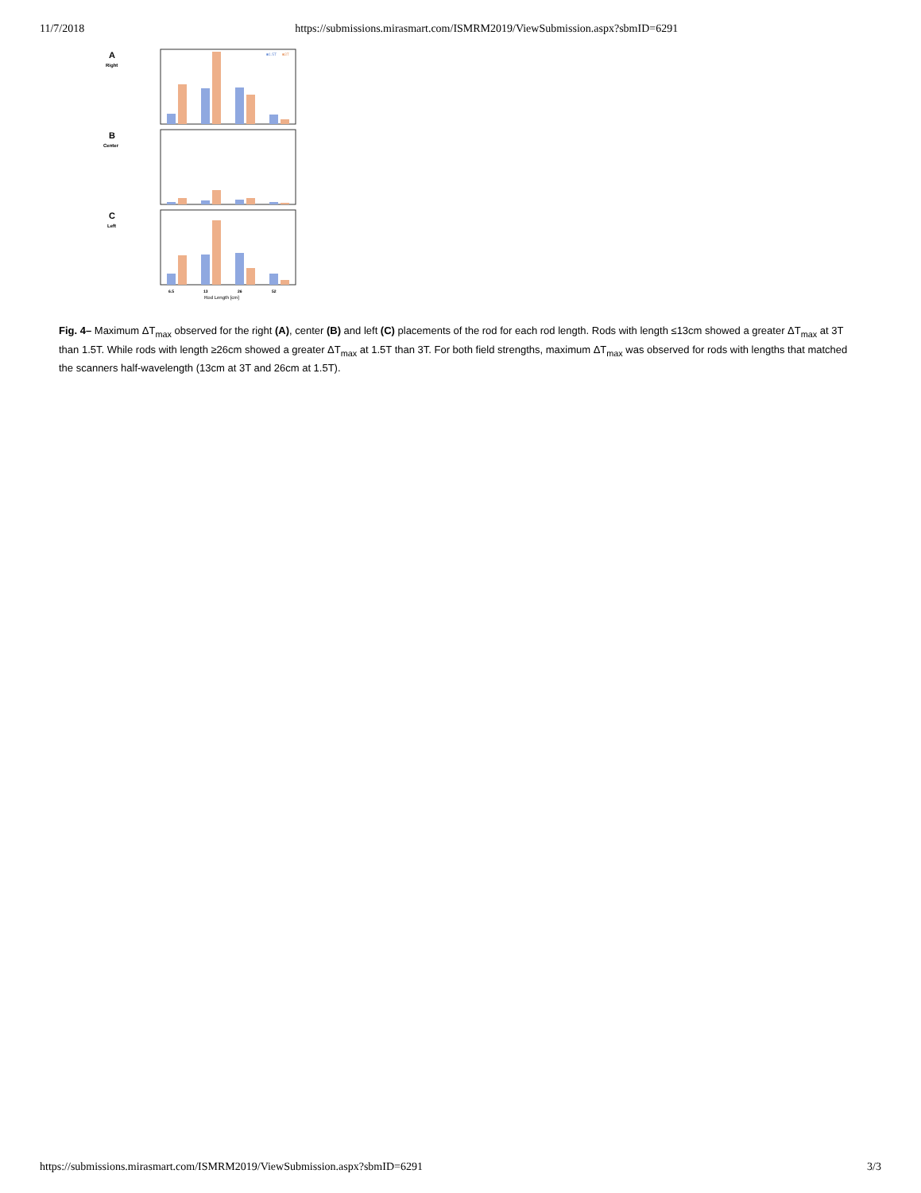11/7/2018 https://submissions.mirasmart.com/ISMRM2019/ViewSubmission.aspx?sbmID=6291
A
B
C
Right
Center
Left
■1.5T
■3T
6.5
13
26
52
Rod Length [cm]
Fig. 4– Maximum ΔT<sub>max</sub> observed for the right (A), center (B) and left (C) placements of the rod for each rod length. Rods with length ≤13cm showed a greater ΔT<sub>max</sub> at 3T than 1.5T. While rods with length ≥26cm showed a greater ΔT<sub>max</sub> at 1.5T than 3T. For both field strengths, maximum ΔT<sub>max</sub> was observed for rods with lengths that matched the scanners half-wavelength (13cm at 3T and 26cm at 1.5T).
https://submissions.mirasmart.com/ISMRM2019/ViewSubmission.aspx?sbmID=6291 3/3